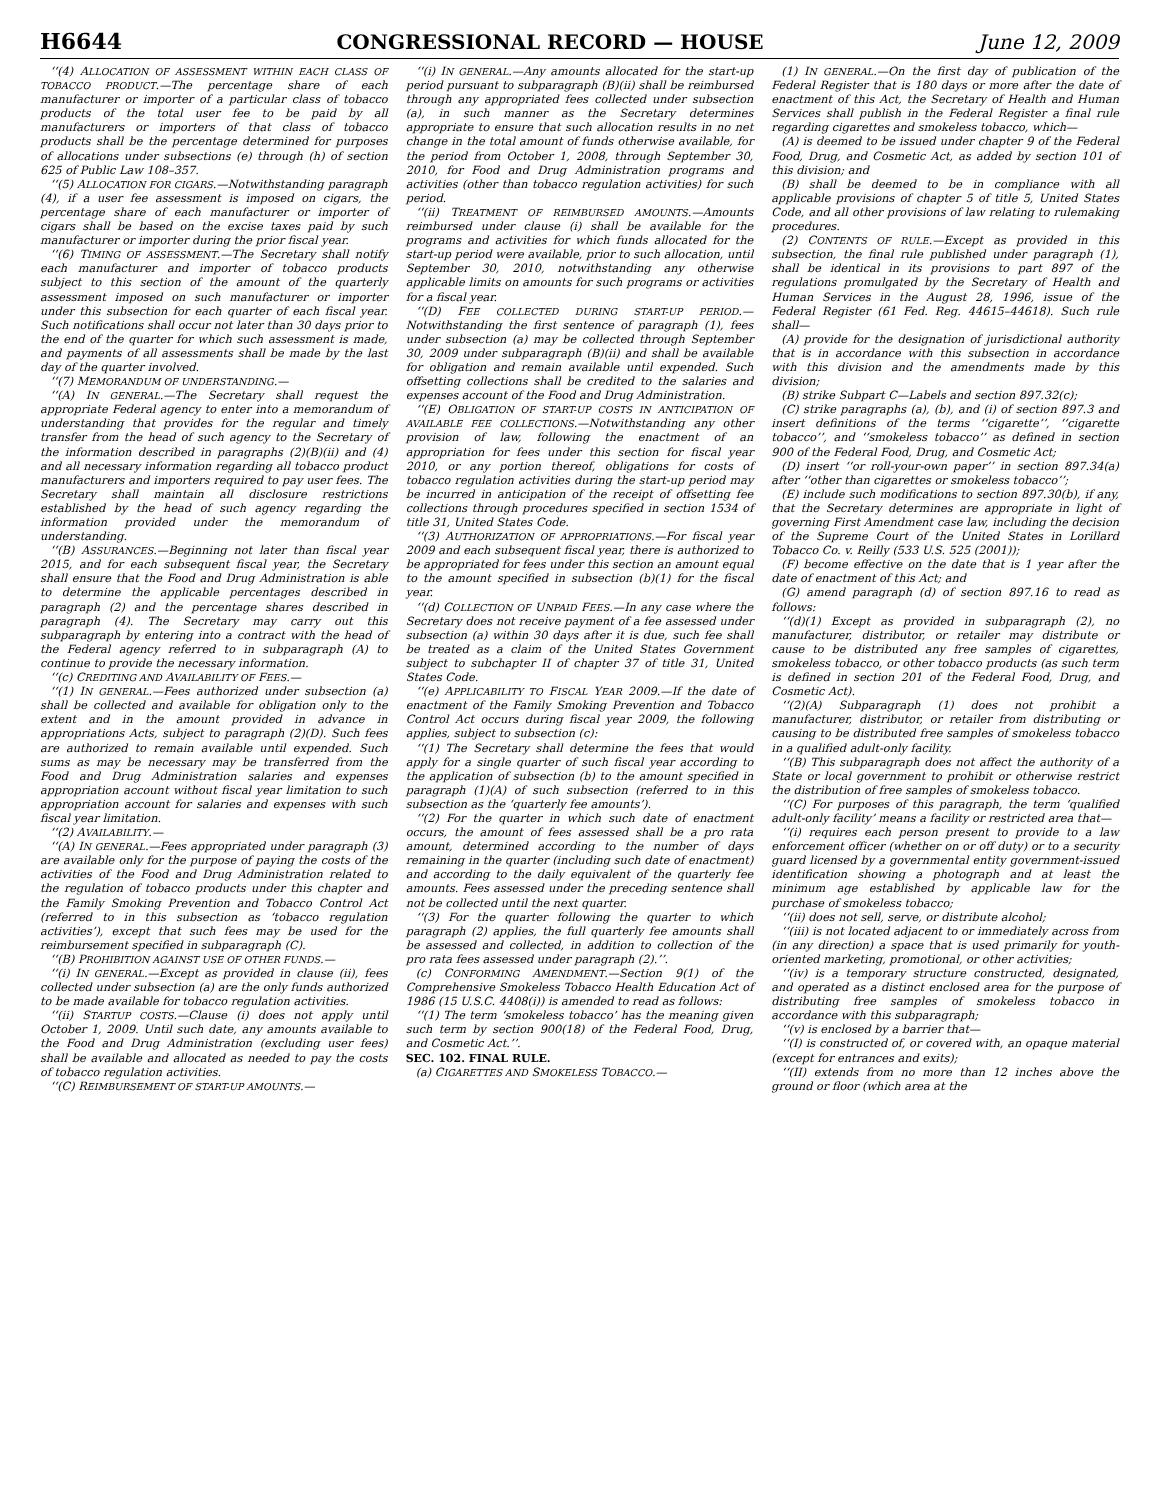H6644 CONGRESSIONAL RECORD — HOUSE June 12, 2009
‘‘(4) ALLOCATION OF ASSESSMENT WITHIN EACH CLASS OF TOBACCO PRODUCT.—The percentage share of each manufacturer or importer of a particular class of tobacco products of the total user fee to be paid by all manufacturers or importers of that class of tobacco products shall be the percentage determined for purposes of allocations under subsections (e) through (h) of section 625 of Public Law 108–357.
‘‘(5) ALLOCATION FOR CIGARS.—Notwithstanding paragraph (4), if a user fee assessment is imposed on cigars, the percentage share of each manufacturer or importer of cigars shall be based on the excise taxes paid by such manufacturer or importer during the prior fiscal year.
‘‘(6) TIMING OF ASSESSMENT.—The Secretary shall notify each manufacturer and importer of tobacco products subject to this section of the amount of the quarterly assessment imposed on such manufacturer or importer under this subsection for each quarter of each fiscal year. Such notifications shall occur not later than 30 days prior to the end of the quarter for which such assessment is made, and payments of all assessments shall be made by the last day of the quarter involved.
‘‘(7) MEMORANDUM OF UNDERSTANDING.—
‘‘(A) IN GENERAL.—The Secretary shall request the appropriate Federal agency to enter into a memorandum of understanding that provides for the regular and timely transfer from the head of such agency to the Secretary of the information described in paragraphs (2)(B)(ii) and (4) and all necessary information regarding all tobacco product manufacturers and importers required to pay user fees. The Secretary shall maintain all disclosure restrictions established by the head of such agency regarding the information provided under the memorandum of understanding.
‘‘(B) ASSURANCES.—Beginning not later than fiscal year 2015, and for each subsequent fiscal year, the Secretary shall ensure that the Food and Drug Administration is able to determine the applicable percentages described in paragraph (2) and the percentage shares described in paragraph (4). The Secretary may carry out this subparagraph by entering into a contract with the head of the Federal agency referred to in subparagraph (A) to continue to provide the necessary information.
‘‘(c) CREDITING AND AVAILABILITY OF FEES.—
‘‘(1) IN GENERAL.—Fees authorized under subsection (a) shall be collected and available for obligation only to the extent and in the amount provided in advance in appropriations Acts, subject to paragraph (2)(D). Such fees are authorized to remain available until expended. Such sums as may be necessary may be transferred from the Food and Drug Administration salaries and expenses appropriation account without fiscal year limitation to such appropriation account for salaries and expenses with such fiscal year limitation.
‘‘(2) AVAILABILITY.—
‘‘(A) IN GENERAL.—Fees appropriated under paragraph (3) are available only for the purpose of paying the costs of the activities of the Food and Drug Administration related to the regulation of tobacco products under this chapter and the Family Smoking Prevention and Tobacco Control Act (referred to in this subsection as ‘tobacco regulation activities’), except that such fees may be used for the reimbursement specified in subparagraph (C).
‘‘(B) PROHIBITION AGAINST USE OF OTHER FUNDS.—
‘‘(i) IN GENERAL.—Except as provided in clause (ii), fees collected under subsection (a) are the only funds authorized to be made available for tobacco regulation activities.
‘‘(ii) STARTUP COSTS.—Clause (i) does not apply until October 1, 2009. Until such date, any amounts available to the Food and Drug Administration (excluding user fees) shall be available and allocated as needed to pay the costs of tobacco regulation activities.
‘‘(C) REIMBURSEMENT OF START-UP AMOUNTS.—
‘‘(i) IN GENERAL.—Any amounts allocated for the start-up period pursuant to subparagraph (B)(ii) shall be reimbursed through any appropriated fees collected under subsection (a), in such manner as the Secretary determines appropriate to ensure that such allocation results in no net change in the total amount of funds otherwise available, for the period from October 1, 2008, through September 30, 2010, for Food and Drug Administration programs and activities (other than tobacco regulation activities) for such period.
‘‘(ii) TREATMENT OF REIMBURSED AMOUNTS.—Amounts reimbursed under clause (i) shall be available for the programs and activities for which funds allocated for the start-up period were available, prior to such allocation, until September 30, 2010, notwithstanding any otherwise applicable limits on amounts for such programs or activities for a fiscal year.
‘‘(D) FEE COLLECTED DURING START-UP PERIOD.—Notwithstanding the first sentence of paragraph (1), fees under subsection (a) may be collected through September 30, 2009 under subparagraph (B)(ii) and shall be available for obligation and remain available until expended. Such offsetting collections shall be credited to the salaries and expenses account of the Food and Drug Administration.
‘‘(E) OBLIGATION OF START-UP COSTS IN ANTICIPATION OF AVAILABLE FEE COLLECTIONS.—Notwithstanding any other provision of law, following the enactment of an appropriation for fees under this section for fiscal year 2010, or any portion thereof, obligations for costs of tobacco regulation activities during the start-up period may be incurred in anticipation of the receipt of offsetting fee collections through procedures specified in section 1534 of title 31, United States Code.
‘‘(3) AUTHORIZATION OF APPROPRIATIONS.—For fiscal year 2009 and each subsequent fiscal year, there is authorized to be appropriated for fees under this section an amount equal to the amount specified in subsection (b)(1) for the fiscal year.
‘‘(d) COLLECTION OF UNPAID FEES.—In any case where the Secretary does not receive payment of a fee assessed under subsection (a) within 30 days after it is due, such fee shall be treated as a claim of the United States Government subject to subchapter II of chapter 37 of title 31, United States Code.
‘‘(e) APPLICABILITY TO FISCAL YEAR 2009.—If the date of enactment of the Family Smoking Prevention and Tobacco Control Act occurs during fiscal year 2009, the following applies, subject to subsection (c):
‘‘(1) The Secretary shall determine the fees that would apply for a single quarter of such fiscal year according to the application of subsection (b) to the amount specified in paragraph (1)(A) of such subsection (referred to in this subsection as the ‘quarterly fee amounts’).
‘‘(2) For the quarter in which such date of enactment occurs, the amount of fees assessed shall be a pro rata amount, determined according to the number of days remaining in the quarter (including such date of enactment) and according to the daily equivalent of the quarterly fee amounts. Fees assessed under the preceding sentence shall not be collected until the next quarter.
‘‘(3) For the quarter following the quarter to which paragraph (2) applies, the full quarterly fee amounts shall be assessed and collected, in addition to collection of the pro rata fees assessed under paragraph (2).’’.
(c) CONFORMING AMENDMENT.—Section 9(1) of the Comprehensive Smokeless Tobacco Health Education Act of 1986 (15 U.S.C. 4408(i)) is amended to read as follows:
‘‘(1) The term ‘smokeless tobacco’ has the meaning given such term by section 900(18) of the Federal Food, Drug, and Cosmetic Act.’’.
SEC. 102. FINAL RULE.
(a) CIGARETTES AND SMOKELESS TOBACCO.—
(1) IN GENERAL.—On the first day of publication of the Federal Register that is 180 days or more after the date of enactment of this Act, the Secretary of Health and Human Services shall publish in the Federal Register a final rule regarding cigarettes and smokeless tobacco, which—
(A) is deemed to be issued under chapter 9 of the Federal Food, Drug, and Cosmetic Act, as added by section 101 of this division; and
(B) shall be deemed to be in compliance with all applicable provisions of chapter 5 of title 5, United States Code, and all other provisions of law relating to rulemaking procedures.
(2) CONTENTS OF RULE.—Except as provided in this subsection, the final rule published under paragraph (1), shall be identical in its provisions to part 897 of the regulations promulgated by the Secretary of Health and Human Services in the August 28, 1996, issue of the Federal Register (61 Fed. Reg. 44615–44618). Such rule shall—
(A) provide for the designation of jurisdictional authority that is in accordance with this subsection in accordance with this division and the amendments made by this division;
(B) strike Subpart C—Labels and section 897.32(c);
(C) strike paragraphs (a), (b), and (i) of section 897.3 and insert definitions of the terms ‘‘cigarette’’, ‘‘cigarette tobacco’’, and ‘‘smokeless tobacco’’ as defined in section 900 of the Federal Food, Drug, and Cosmetic Act;
(D) insert ‘‘or roll-your-own paper’’ in section 897.34(a) after ‘‘other than cigarettes or smokeless tobacco’’;
(E) include such modifications to section 897.30(b), if any, that the Secretary determines are appropriate in light of governing First Amendment case law, including the decision of the Supreme Court of the United States in Lorillard Tobacco Co. v. Reilly (533 U.S. 525 (2001));
(F) become effective on the date that is 1 year after the date of enactment of this Act; and
(G) amend paragraph (d) of section 897.16 to read as follows:
‘‘(d)(1) Except as provided in subparagraph (2), no manufacturer, distributor, or retailer may distribute or cause to be distributed any free samples of cigarettes, smokeless tobacco, or other tobacco products (as such term is defined in section 201 of the Federal Food, Drug, and Cosmetic Act).
‘‘(2)(A) Subparagraph (1) does not prohibit a manufacturer, distributor, or retailer from distributing or causing to be distributed free samples of smokeless tobacco in a qualified adult-only facility.
‘‘(B) This subparagraph does not affect the authority of a State or local government to prohibit or otherwise restrict the distribution of free samples of smokeless tobacco.
‘‘(C) For purposes of this paragraph, the term ‘qualified adult-only facility’ means a facility or restricted area that—
‘‘(i) requires each person present to provide to a law enforcement officer (whether on or off duty) or to a security guard licensed by a governmental entity government-issued identification showing a photograph and at least the minimum age established by applicable law for the purchase of smokeless tobacco;
‘‘(ii) does not sell, serve, or distribute alcohol;
‘‘(iii) is not located adjacent to or immediately across from (in any direction) a space that is used primarily for youth-oriented marketing, promotional, or other activities;
‘‘(iv) is a temporary structure constructed, designated, and operated as a distinct enclosed area for the purpose of distributing free samples of smokeless tobacco in accordance with this subparagraph;
‘‘(v) is enclosed by a barrier that—
‘‘(I) is constructed of, or covered with, an opaque material (except for entrances and exits);
‘‘(II) extends from no more than 12 inches above the ground or floor (which area at the